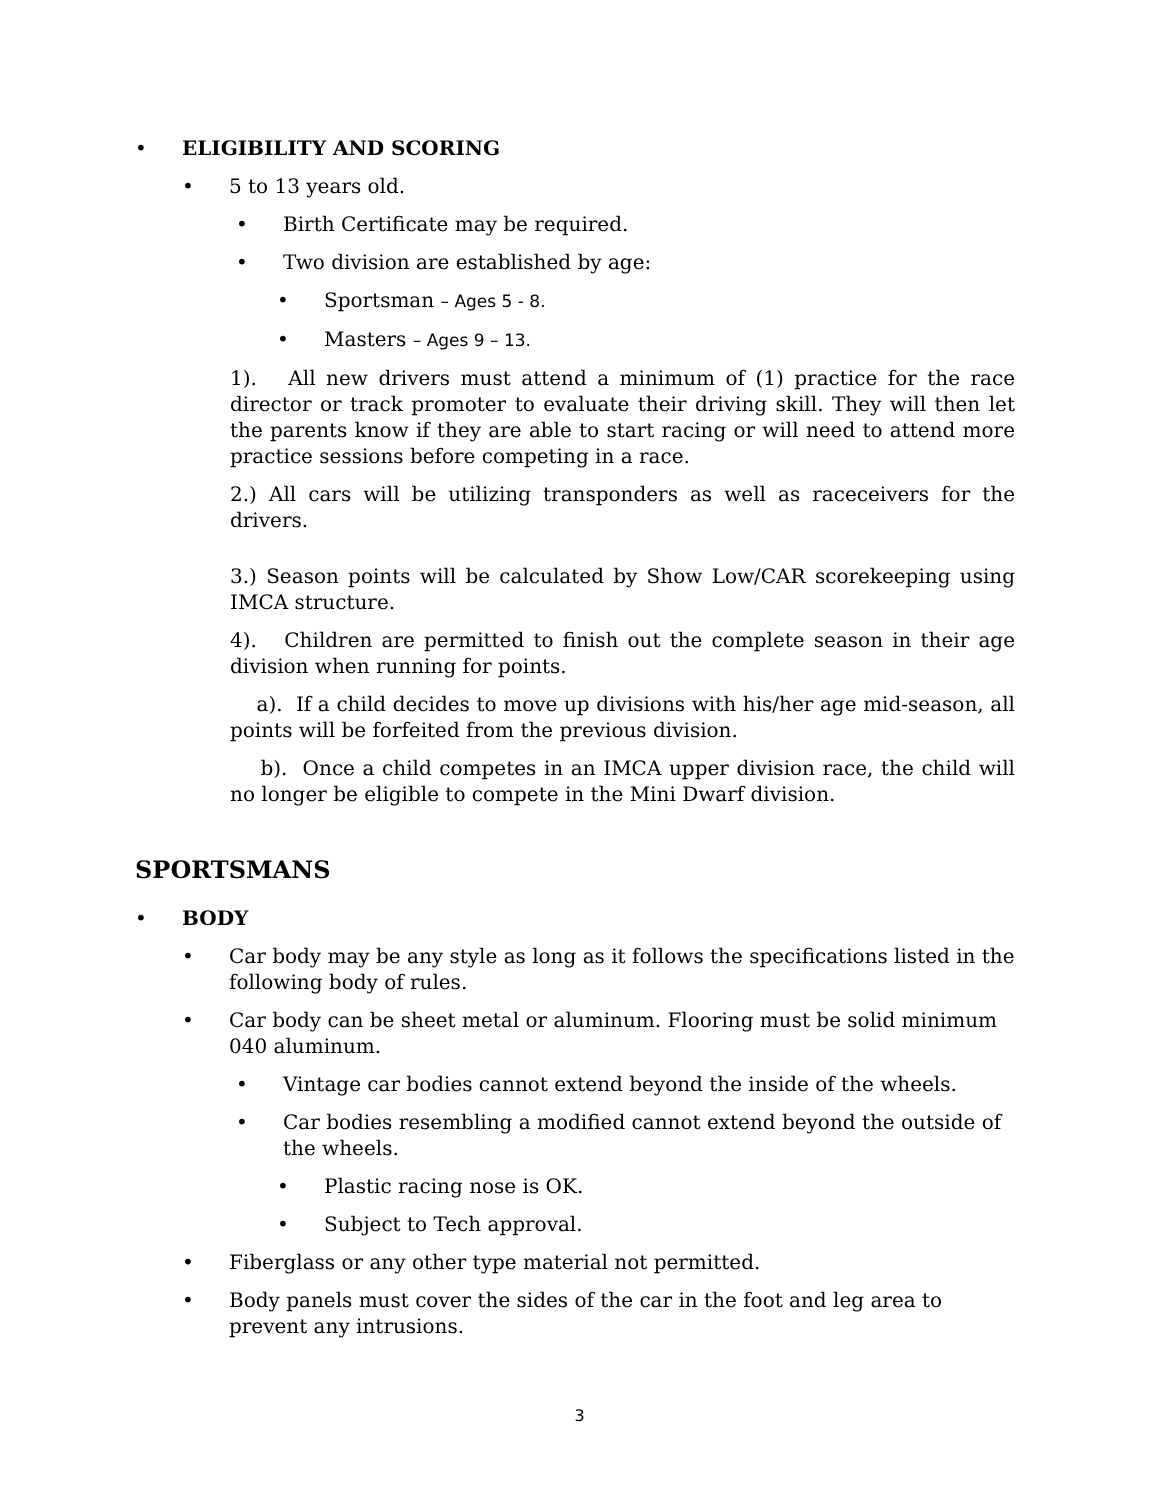• ELIGIBILITY AND SCORING
• 5 to 13 years old.
• Birth Certificate may be required.
• Two division are established by age:
• Sportsman – Ages 5 - 8.
• Masters – Ages 9 – 13.
1). All new drivers must attend a minimum of (1) practice for the race director or track promoter to evaluate their driving skill. They will then let the parents know if they are able to start racing or will need to attend more practice sessions before competing in a race.
2.) All cars will be utilizing transponders as well as raceceivers for the drivers.
3.) Season points will be calculated by Show Low/CAR scorekeeping using IMCA structure.
4). Children are permitted to finish out the complete season in their age division when running for points.
a). If a child decides to move up divisions with his/her age mid-season, all points will be forfeited from the previous division.
b). Once a child competes in an IMCA upper division race, the child will no longer be eligible to compete in the Mini Dwarf division.
SPORTSMANS
• BODY
• Car body may be any style as long as it follows the specifications listed in the following body of rules.
• Car body can be sheet metal or aluminum. Flooring must be solid minimum 040 aluminum.
• Vintage car bodies cannot extend beyond the inside of the wheels.
• Car bodies resembling a modified cannot extend beyond the outside of the wheels.
• Plastic racing nose is OK.
• Subject to Tech approval.
• Fiberglass or any other type material not permitted.
• Body panels must cover the sides of the car in the foot and leg area to prevent any intrusions.
3